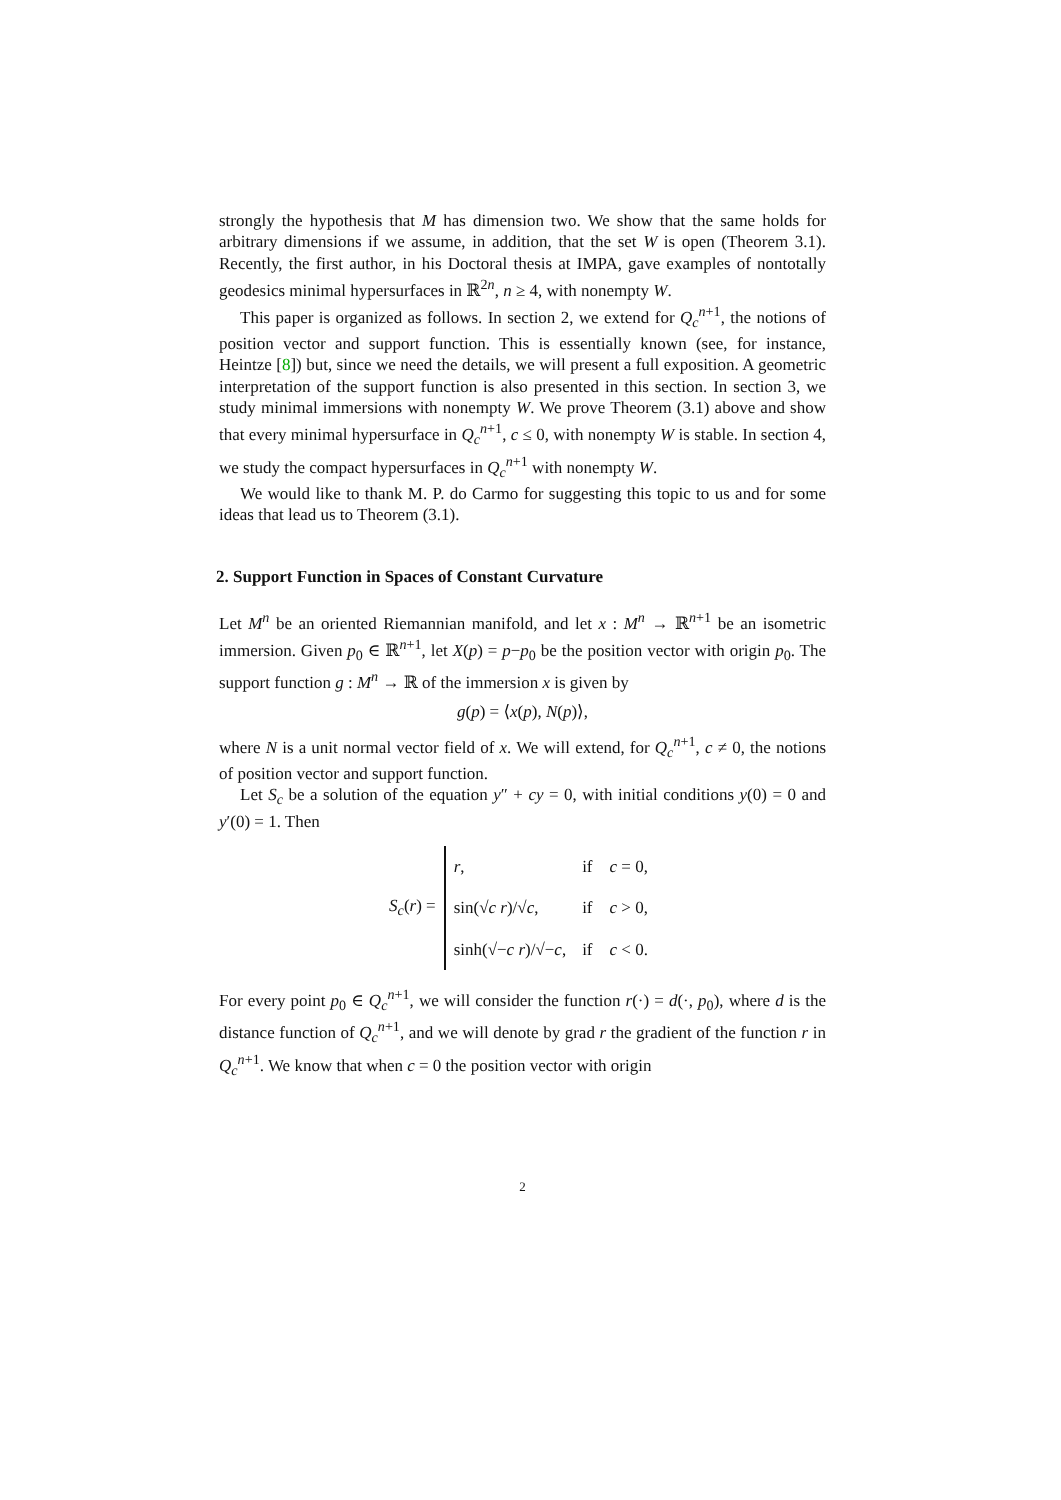strongly the hypothesis that M has dimension two. We show that the same holds for arbitrary dimensions if we assume, in addition, that the set W is open (Theorem 3.1). Recently, the first author, in his Doctoral thesis at IMPA, gave examples of nontotally geodesics minimal hypersurfaces in ℝ<sup>2n</sup>, n ≥ 4, with nonempty W.
This paper is organized as follows. In section 2, we extend for Q<sub>c</sub><sup>n+1</sup>, the notions of position vector and support function. This is essentially known (see, for instance, Heintze [8]) but, since we need the details, we will present a full exposition. A geometric interpretation of the support function is also presented in this section. In section 3, we study minimal immersions with nonempty W. We prove Theorem (3.1) above and show that every minimal hypersurface in Q<sub>c</sub><sup>n+1</sup>, c ≤ 0, with nonempty W is stable. In section 4, we study the compact hypersurfaces in Q<sub>c</sub><sup>n+1</sup> with nonempty W.
We would like to thank M. P. do Carmo for suggesting this topic to us and for some ideas that lead us to Theorem (3.1).
2. Support Function in Spaces of Constant Curvature
Let M<sup>n</sup> be an oriented Riemannian manifold, and let x : M<sup>n</sup> → ℝ<sup>n+1</sup> be an isometric immersion. Given p<sub>0</sub> ∈ ℝ<sup>n+1</sup>, let X(p) = p−p<sub>0</sub> be the position vector with origin p<sub>0</sub>. The support function g : M<sup>n</sup> → ℝ of the immersion x is given by
g(p) = ⟨x(p), N(p)⟩,
where N is a unit normal vector field of x. We will extend, for Q<sub>c</sub><sup>n+1</sup>, c ≠ 0, the notions of position vector and support function.
Let S<sub>c</sub> be a solution of the equation y″ + cy = 0, with initial conditions y(0) = 0 and y′(0) = 1. Then
S<sub>c</sub>(r) =
| r , | if | c = 0, |
| sin(√ c r )/√ c , | if | c > 0, |
| sinh(√− c r )/√− c , | if | c < 0. |
For every point p<sub>0</sub> ∈ Q<sub>c</sub><sup>n+1</sup>, we will consider the function r(·) = d(·, p<sub>0</sub>), where d is the distance function of Q<sub>c</sub><sup>n+1</sup>, and we will denote by grad r the gradient of the function r in Q<sub>c</sub><sup>n+1</sup>. We know that when c = 0 the position vector with origin
2